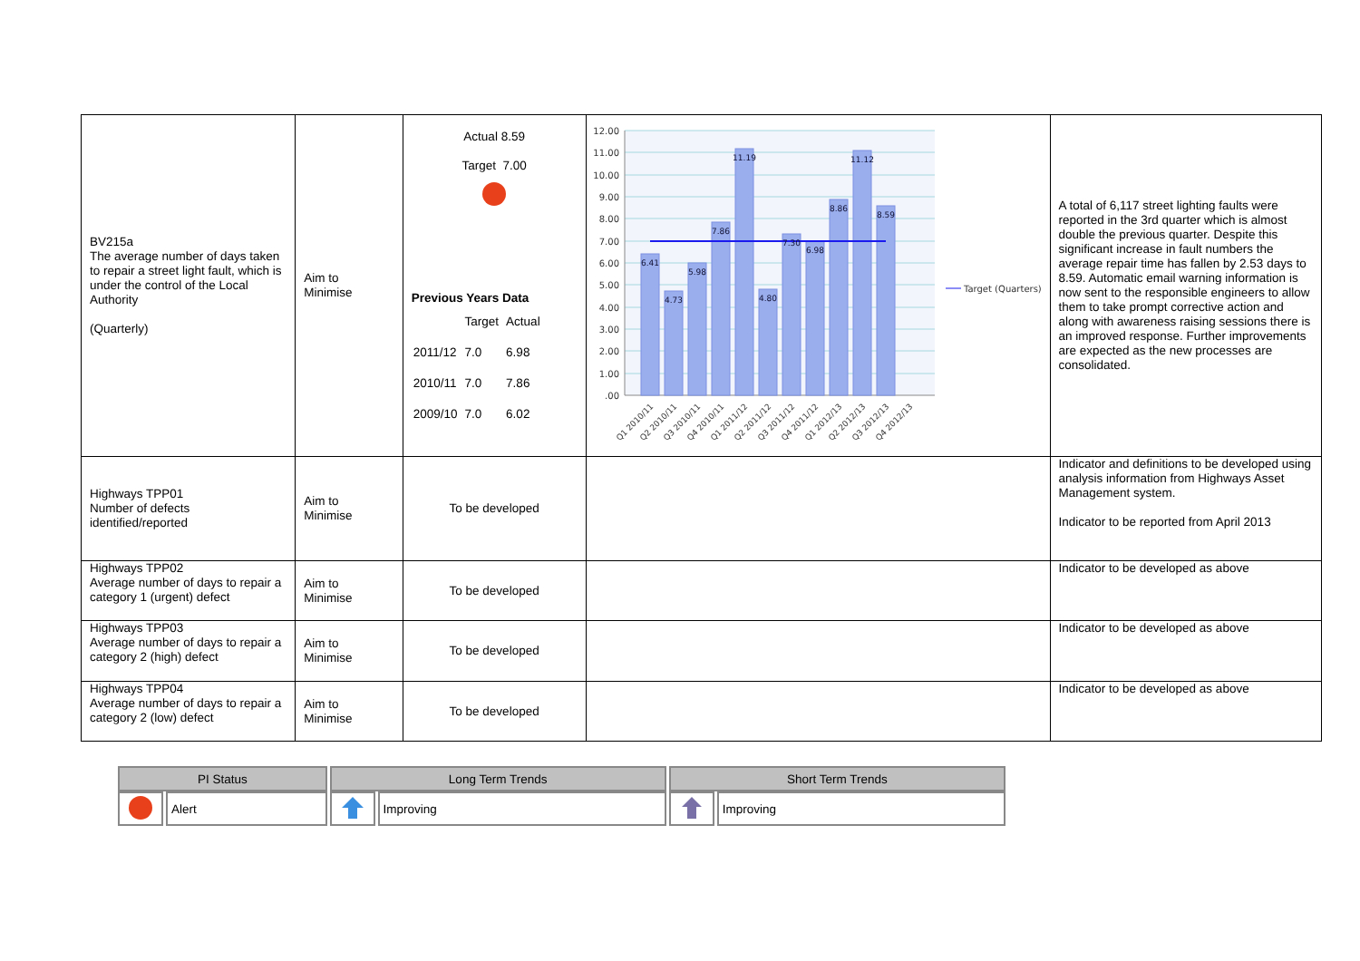| BV215a The average number of days taken to repair a street light fault, which is under the control of the Local Authority (Quarterly) | Aim to Minimise | Actual 8.59 Target 7.00 Previous Years Data / / Target / Actual / / 2011/12 / 7.0 / 6.98 / / 2010/11 / 7.0 / 7.86 / / 2009/10 / 7.0 / 6.02 / | 12.00 11.00 10.00 9.00 8.00 7.00 6.00 5.00 4.00 3.00 2.00 1.00 .00 6.41 4.73 5.98 7.86 11.19 4.80 7.30 6.98 8.86 11.12 8.59 Q1 2010/11 Q2 2010/11 Q3 2010/11 Q4 2010/11 Q1 2011/12 Q2 2011/12 Q3 2011/12 Q4 2011/12 Q1 2012/13 Q2 2012/13 Q3 2012/13 Q4 2012/13 Target (Quarters) | A total of 6,117 street lighting faults were reported in the 3rd quarter which is almost double the previous quarter. Despite this significant increase in fault numbers the average repair time has fallen by 2.53 days to 8.59. Automatic email warning information is now sent to the responsible engineers to allow them to take prompt corrective action and along with awareness raising sessions there is an improved response. Further improvements are expected as the new processes are consolidated. |
| Highways TPP01 Number of defects identified/reported | Aim to Minimise | To be developed | | Indicator and definitions to be developed using analysis information from Highways Asset Management system. Indicator to be reported from April 2013 |
| Highways TPP02 Average number of days to repair a category 1 (urgent) defect | Aim to Minimise | To be developed | | Indicator to be developed as above |
| Highways TPP03 Average number of days to repair a category 2 (high) defect | Aim to Minimise | To be developed | | Indicator to be developed as above |
| Highways TPP04 Average number of days to repair a category 2 (low) defect | Aim to Minimise | To be developed | | Indicator to be developed as above |
| PI Status | | Long Term Trends | | Short Term Trends | |
| --- | --- | --- | --- | --- | --- |
| | Alert | | Improving | | Improving |